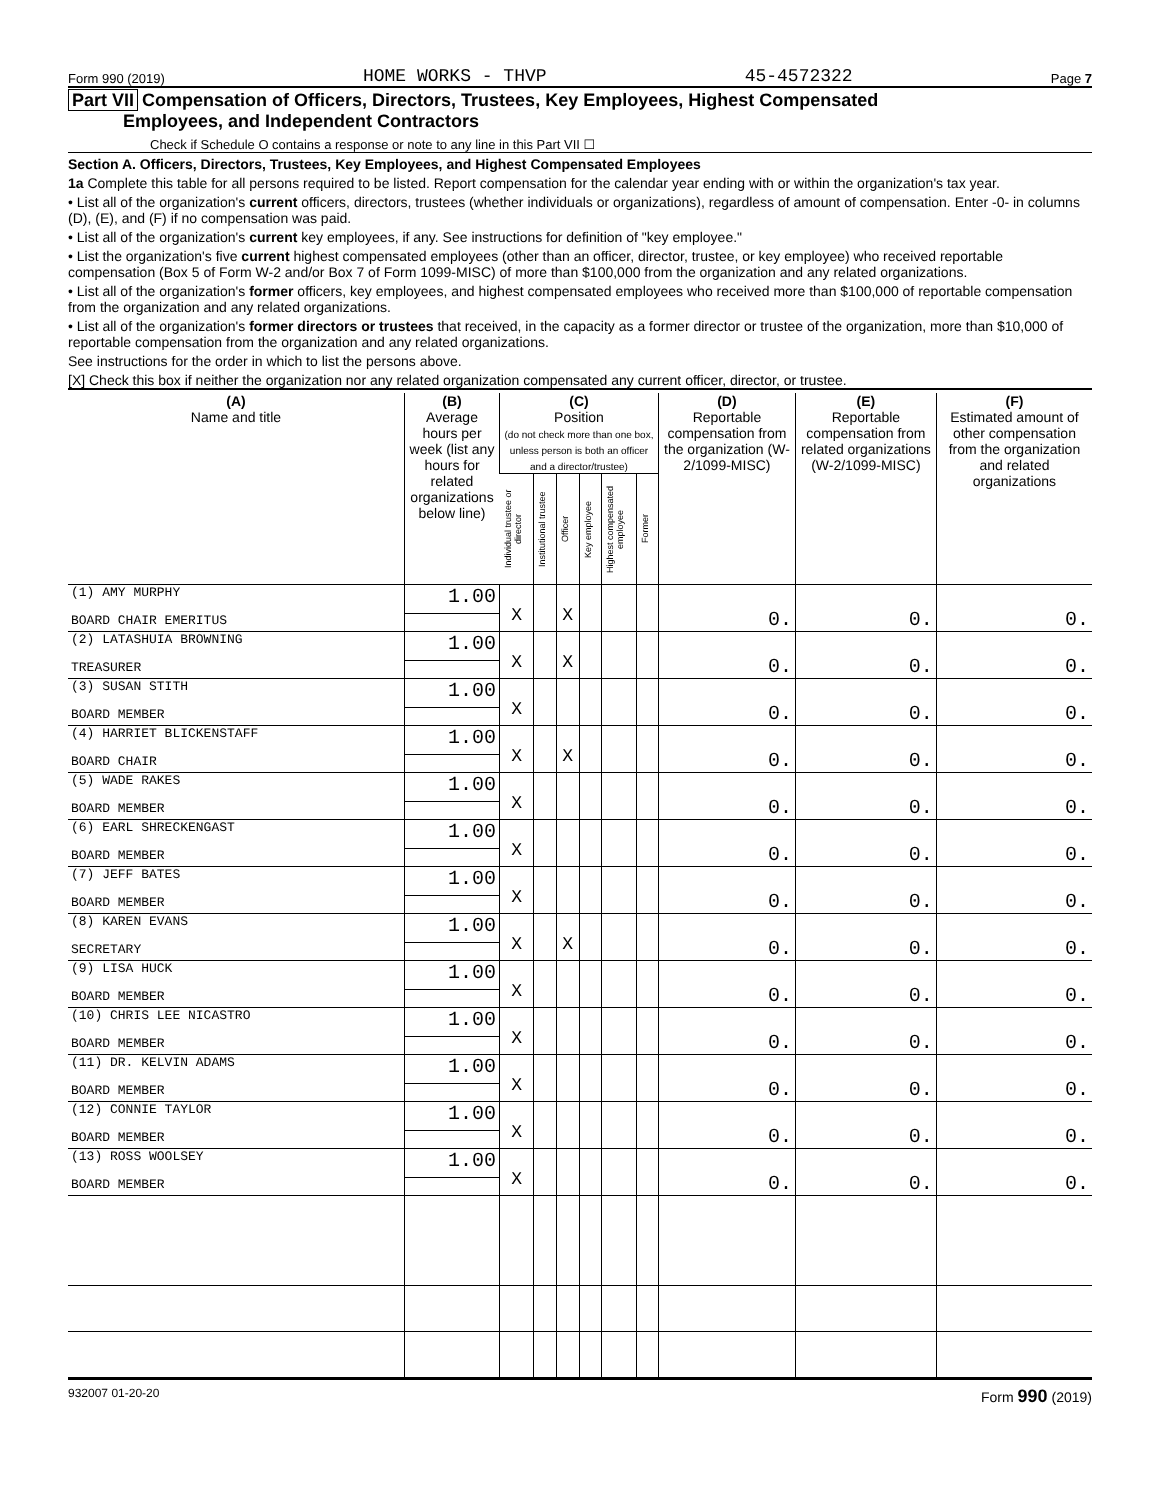Form 990 (2019) HOME WORKS - THVP 45-4572322 Page 7
Part VII Compensation of Officers, Directors, Trustees, Key Employees, Highest Compensated
Employees, and Independent Contractors
Check if Schedule O contains a response or note to any line in this Part VII ☐
Section A. Officers, Directors, Trustees, Key Employees, and Highest Compensated Employees
1a Complete this table for all persons required to be listed. Report compensation for the calendar year ending with or within the organization's tax year.
• List all of the organization's current officers, directors, trustees (whether individuals or organizations), regardless of amount of compensation. Enter -0- in columns (D), (E), and (F) if no compensation was paid.
• List all of the organization's current key employees, if any. See instructions for definition of "key employee."
• List the organization's five current highest compensated employees (other than an officer, director, trustee, or key employee) who received reportable compensation (Box 5 of Form W-2 and/or Box 7 of Form 1099-MISC) of more than $100,000 from the organization and any related organizations.
• List all of the organization's former officers, key employees, and highest compensated employees who received more than $100,000 of reportable compensation from the organization and any related organizations.
• List all of the organization's former directors or trustees that received, in the capacity as a former director or trustee of the organization, more than $10,000 of reportable compensation from the organization and any related organizations.
See instructions for the order in which to list the persons above.
[X] Check this box if neither the organization nor any related organization compensated any current officer, director, or trustee.
| (A) Name and title | (B) Average hours per week (list any hours for related organizations below line) | (C) Position (do not check more than one box, unless person is both an officer and a director/trustee) | | | | | | (D) Reportable compensation from the organization (W-2/1099-MISC) | (E) Reportable compensation from related organizations (W-2/1099-MISC) | (F) Estimated amount of other compensation from the organization and related organizations |
| --- | --- | --- | --- | --- | --- | --- | --- | --- | --- | --- |
| | | Individual trustee or director | Institutional trustee | Officer | Key employee | Highest compensated employee | Former | | | |
| (1) AMY MURPHY | 1.00 | X | | X | | | | 0. | 0. | 0. |
| BOARD CHAIR EMERITUS | | | | | | | | | | |
| (2) LATASHUIA BROWNING | 1.00 | X | | X | | | | 0. | 0. | 0. |
| TREASURER | | | | | | | | | | |
| (3) SUSAN STITH | 1.00 | X | | | | | | 0. | 0. | 0. |
| BOARD MEMBER | | | | | | | | | | |
| (4) HARRIET BLICKENSTAFF | 1.00 | X | | X | | | | 0. | 0. | 0. |
| BOARD CHAIR | | | | | | | | | | |
| (5) WADE RAKES | 1.00 | X | | | | | | 0. | 0. | 0. |
| BOARD MEMBER | | | | | | | | | | |
| (6) EARL SHRECKENGAST | 1.00 | X | | | | | | 0. | 0. | 0. |
| BOARD MEMBER | | | | | | | | | | |
| (7) JEFF BATES | 1.00 | X | | | | | | 0. | 0. | 0. |
| BOARD MEMBER | | | | | | | | | | |
| (8) KAREN EVANS | 1.00 | X | | X | | | | 0. | 0. | 0. |
| SECRETARY | | | | | | | | | | |
| (9) LISA HUCK | 1.00 | X | | | | | | 0. | 0. | 0. |
| BOARD MEMBER | | | | | | | | | | |
| (10) CHRIS LEE NICASTRO | 1.00 | X | | | | | | 0. | 0. | 0. |
| BOARD MEMBER | | | | | | | | | | |
| (11) DR. KELVIN ADAMS | 1.00 | X | | | | | | 0. | 0. | 0. |
| BOARD MEMBER | | | | | | | | | | |
| (12) CONNIE TAYLOR | 1.00 | X | | | | | | 0. | 0. | 0. |
| BOARD MEMBER | | | | | | | | | | |
| (13) ROSS WOOLSEY | 1.00 | X | | | | | | 0. | 0. | 0. |
| BOARD MEMBER | | | | | | | | | | |
932007 01-20-20 Form 990 (2019)